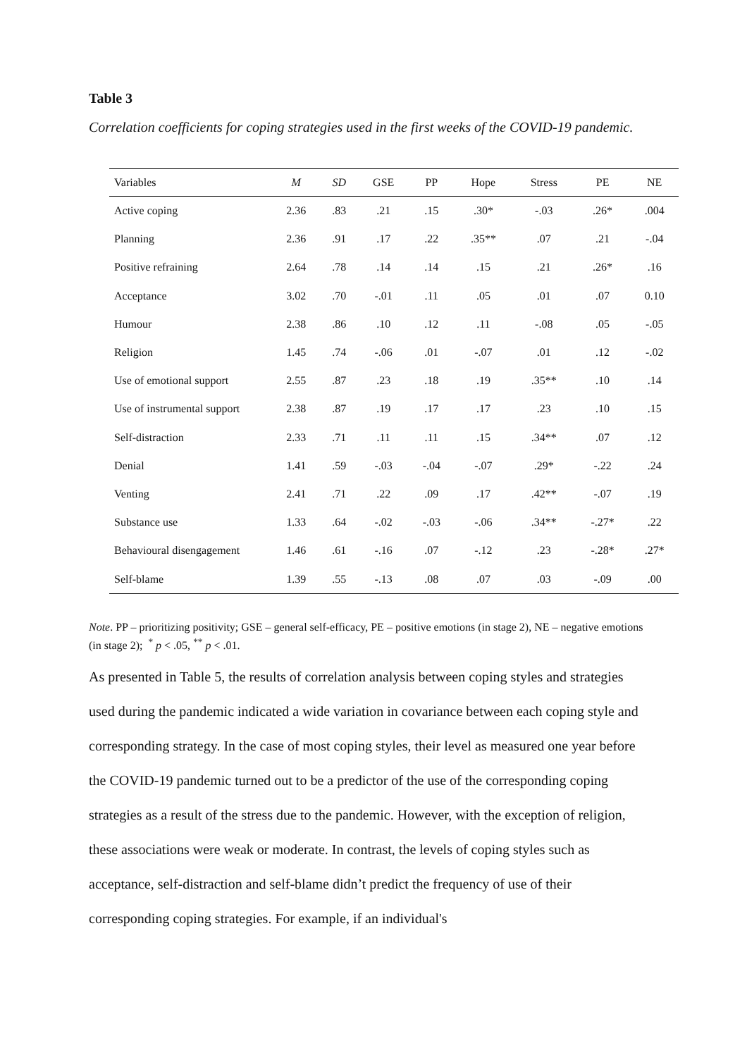Table 3
Correlation coefficients for coping strategies used in the first weeks of the COVID-19 pandemic.
| Variables | M | SD | GSE | PP | Hope | Stress | PE | NE |
| --- | --- | --- | --- | --- | --- | --- | --- | --- |
| Active coping | 2.36 | .83 | .21 | .15 | .30* | -.03 | .26* | .004 |
| Planning | 2.36 | .91 | .17 | .22 | .35** | .07 | .21 | -.04 |
| Positive refraining | 2.64 | .78 | .14 | .14 | .15 | .21 | .26* | .16 |
| Acceptance | 3.02 | .70 | -.01 | .11 | .05 | .01 | .07 | 0.10 |
| Humour | 2.38 | .86 | .10 | .12 | .11 | -.08 | .05 | -.05 |
| Religion | 1.45 | .74 | -.06 | .01 | -.07 | .01 | .12 | -.02 |
| Use of emotional support | 2.55 | .87 | .23 | .18 | .19 | .35** | .10 | .14 |
| Use of instrumental support | 2.38 | .87 | .19 | .17 | .17 | .23 | .10 | .15 |
| Self-distraction | 2.33 | .71 | .11 | .11 | .15 | .34** | .07 | .12 |
| Denial | 1.41 | .59 | -.03 | -.04 | -.07 | .29* | -.22 | .24 |
| Venting | 2.41 | .71 | .22 | .09 | .17 | .42** | -.07 | .19 |
| Substance use | 1.33 | .64 | -.02 | -.03 | -.06 | .34** | -.27* | .22 |
| Behavioural disengagement | 1.46 | .61 | -.16 | .07 | -.12 | .23 | -.28* | .27* |
| Self-blame | 1.39 | .55 | -.13 | .08 | .07 | .03 | -.09 | .00 |
Note. PP – prioritizing positivity; GSE – general self-efficacy, PE – positive emotions (in stage 2), NE – negative emotions (in stage 2); <sup>*</sup> p < .05, <sup>**</sup> p < .01.
As presented in Table 5, the results of correlation analysis between coping styles and strategies used during the pandemic indicated a wide variation in covariance between each coping style and corresponding strategy. In the case of most coping styles, their level as measured one year before the COVID-19 pandemic turned out to be a predictor of the use of the corresponding coping strategies as a result of the stress due to the pandemic. However, with the exception of religion, these associations were weak or moderate. In contrast, the levels of coping styles such as acceptance, self-distraction and self-blame didn’t predict the frequency of use of their corresponding coping strategies. For example, if an individual's